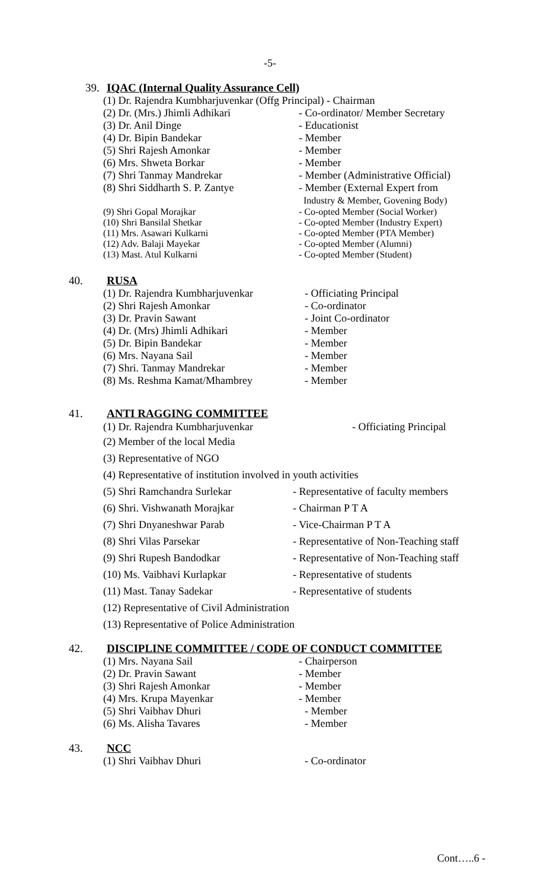-5-
39. IQAC (Internal Quality Assurance Cell)
(1) Dr. Rajendra Kumbharjuvenkar (Offg Principal) - Chairman
(2) Dr. (Mrs.) Jhimli Adhikari - Co-ordinator/ Member Secretary
(3) Dr. Anil Dinge - Educationist
(4) Dr. Bipin Bandekar - Member
(5) Shri Rajesh Amonkar - Member
(6) Mrs. Shweta Borkar - Member
(7) Shri Tanmay Mandrekar - Member (Administrative Official)
(8) Shri Siddharth S. P. Zantye - Member (External Expert from
Industry & Member, Govening Body)
(9) Shri Gopal Morajkar - Co-opted Member (Social Worker)
(10) Shri Bansilal Shetkar - Co-opted Member (Industry Expert)
(11) Mrs. Asawari Kulkarni - Co-opted Member (PTA Member)
(12) Adv. Balaji Mayekar - Co-opted Member (Alumni)
(13) Mast. Atul Kulkarni - Co-opted Member (Student)
40. RUSA
(1) Dr. Rajendra Kumbharjuvenkar - Officiating Principal
(2) Shri Rajesh Amonkar - Co-ordinator
(3) Dr. Pravin Sawant - Joint Co-ordinator
(4) Dr. (Mrs) Jhimli Adhikari - Member
(5) Dr. Bipin Bandekar - Member
(6) Mrs. Nayana Sail - Member
(7) Shri. Tanmay Mandrekar - Member
(8) Ms. Reshma Kamat/Mhambrey - Member
41. ANTI RAGGING COMMITTEE
(1) Dr. Rajendra Kumbharjuvenkar - Officiating Principal
(2) Member of the local Media
(3) Representative of NGO
(4) Representative of institution involved in youth activities
(5) Shri Ramchandra Surlekar - Representative of faculty members
(6) Shri. Vishwanath Morajkar - Chairman P T A
(7) Shri Dnyaneshwar Parab - Vice-Chairman P T A
(8) Shri Vilas Parsekar - Representative of Non-Teaching staff
(9) Shri Rupesh Bandodkar - Representative of Non-Teaching staff
(10) Ms. Vaibhavi Kurlapkar - Representative of students
(11) Mast. Tanay Sadekar - Representative of students
(12) Representative of Civil Administration
(13) Representative of Police Administration
42. DISCIPLINE COMMITTEE / CODE OF CONDUCT COMMITTEE
(1) Mrs. Nayana Sail - Chairperson
(2) Dr. Pravin Sawant - Member
(3) Shri Rajesh Amonkar - Member
(4) Mrs. Krupa Mayenkar - Member
(5) Shri Vaibhav Dhuri - Member
(6) Ms. Alisha Tavares - Member
43. NCC
(1) Shri Vaibhav Dhuri - Co-ordinator
Cont…..6 -